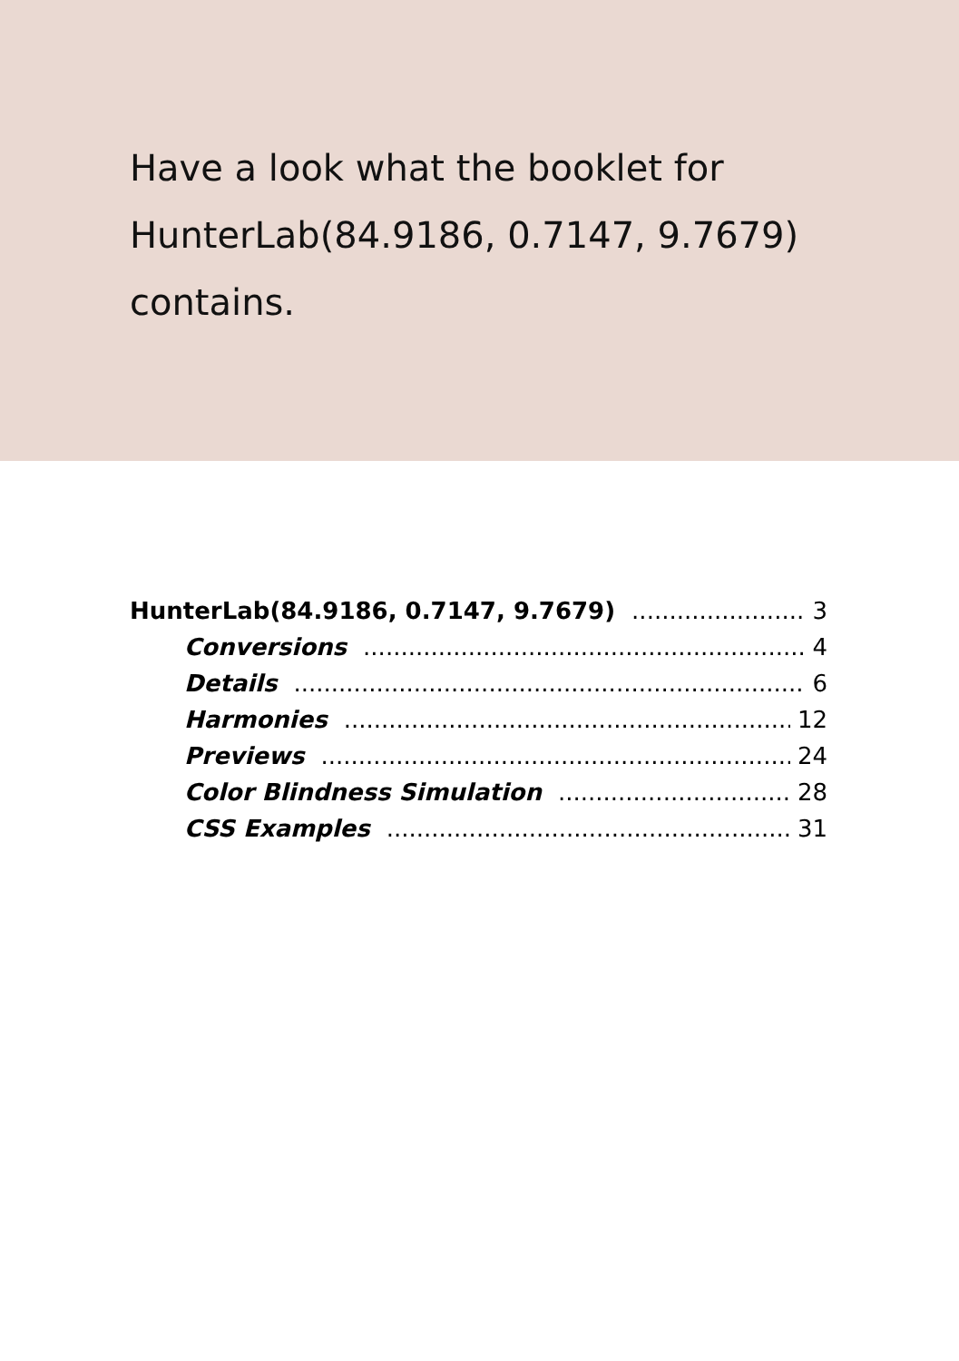Have a look what the booklet for HunterLab(84.9186, 0.7147, 9.7679) contains.
HunterLab(84.9186, 0.7147, 9.7679) 3
Conversions 4
Details 6
Harmonies 12
Previews 24
Color Blindness Simulation 28
CSS Examples 31